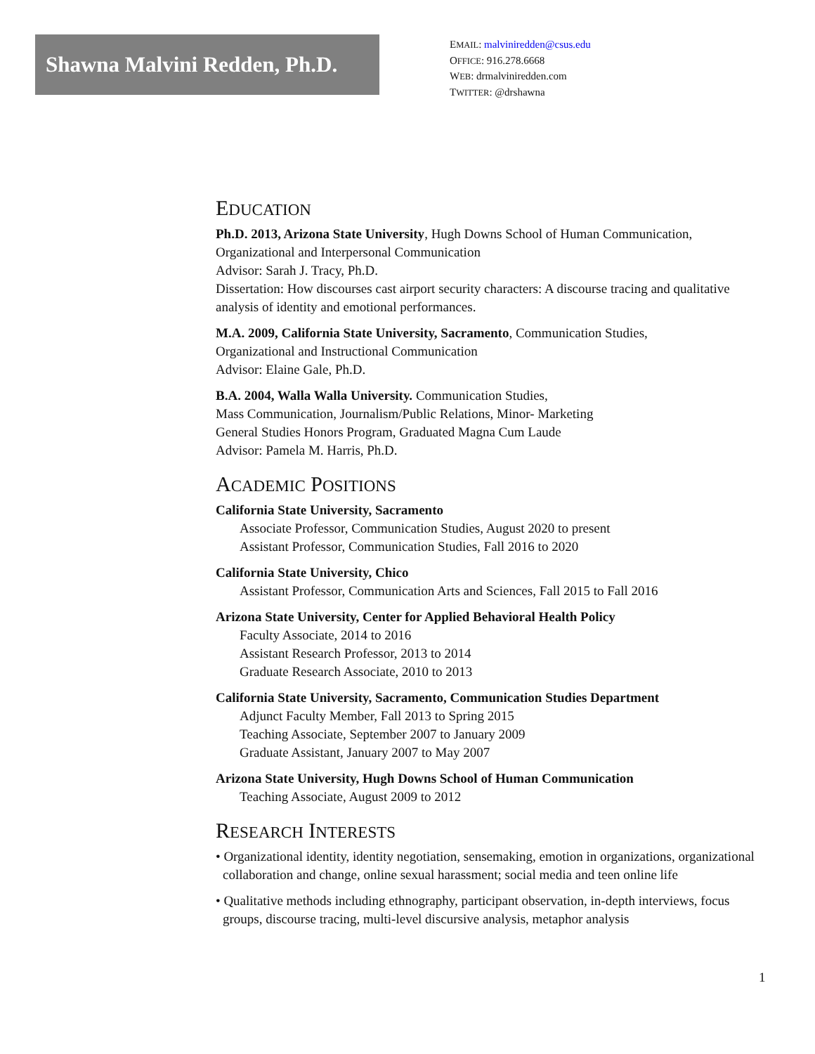Shawna Malvini Redden, Ph.D.
EMAIL: malviniredden@csus.edu
OFFICE: 916.278.6668
WEB: drmalviniredden.com
TWITTER: @drshawna
EDUCATION
Ph.D. 2013, Arizona State University, Hugh Downs School of Human Communication, Organizational and Interpersonal Communication
Advisor: Sarah J. Tracy, Ph.D.
Dissertation: How discourses cast airport security characters: A discourse tracing and qualitative analysis of identity and emotional performances.
M.A. 2009, California State University, Sacramento, Communication Studies,
Organizational and Instructional Communication
Advisor: Elaine Gale, Ph.D.
B.A. 2004, Walla Walla University. Communication Studies,
Mass Communication, Journalism/Public Relations, Minor- Marketing
General Studies Honors Program, Graduated Magna Cum Laude
Advisor: Pamela M. Harris, Ph.D.
ACADEMIC POSITIONS
California State University, Sacramento
Associate Professor, Communication Studies, August 2020 to present
Assistant Professor, Communication Studies, Fall 2016 to 2020
California State University, Chico
Assistant Professor, Communication Arts and Sciences, Fall 2015 to Fall 2016
Arizona State University, Center for Applied Behavioral Health Policy
Faculty Associate, 2014 to 2016
Assistant Research Professor, 2013 to 2014
Graduate Research Associate, 2010 to 2013
California State University, Sacramento, Communication Studies Department
Adjunct Faculty Member, Fall 2013 to Spring 2015
Teaching Associate, September 2007 to January 2009
Graduate Assistant, January 2007 to May 2007
Arizona State University, Hugh Downs School of Human Communication
Teaching Associate, August 2009 to 2012
RESEARCH INTERESTS
• Organizational identity, identity negotiation, sensemaking, emotion in organizations, organizational collaboration and change, online sexual harassment; social media and teen online life
• Qualitative methods including ethnography, participant observation, in-depth interviews, focus groups, discourse tracing, multi-level discursive analysis, metaphor analysis
1